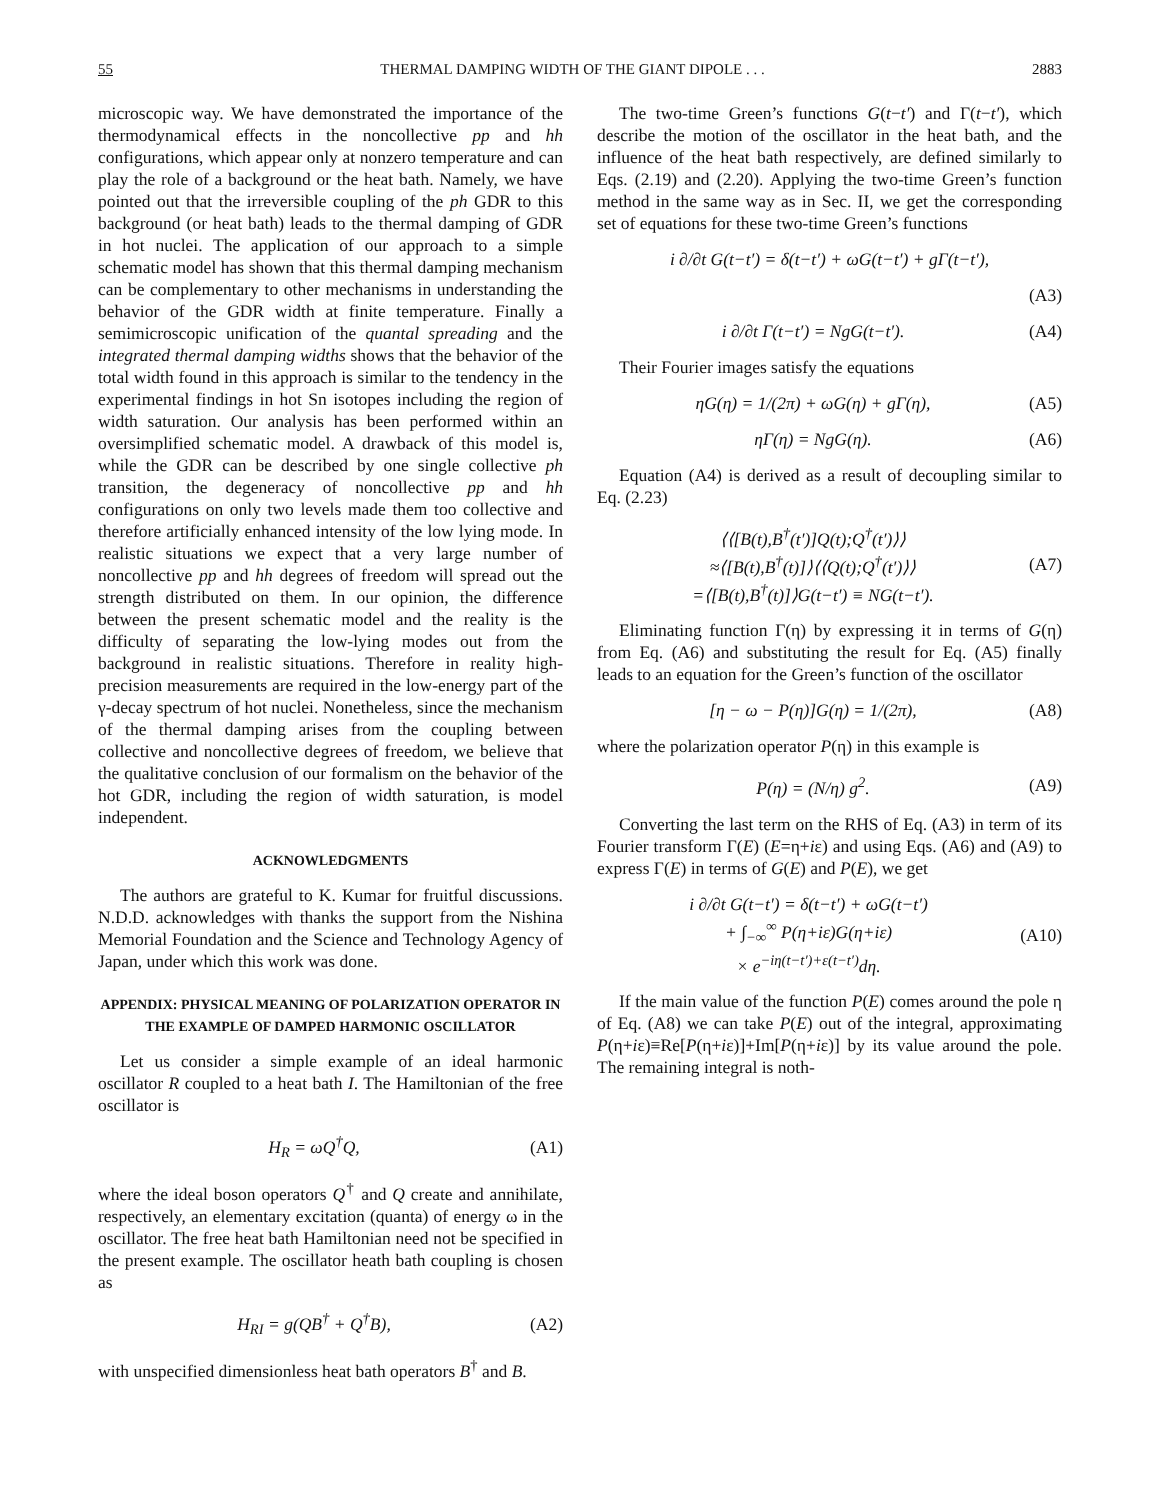55 THERMAL DAMPING WIDTH OF THE GIANT DIPOLE . . . 2883
microscopic way. We have demonstrated the importance of the thermodynamical effects in the noncollective pp and hh configurations, which appear only at nonzero temperature and can play the role of a background or the heat bath. Namely, we have pointed out that the irreversible coupling of the ph GDR to this background (or heat bath) leads to the thermal damping of GDR in hot nuclei. The application of our approach to a simple schematic model has shown that this thermal damping mechanism can be complementary to other mechanisms in understanding the behavior of the GDR width at finite temperature. Finally a semimicroscopic unification of the quantal spreading and the integrated thermal damping widths shows that the behavior of the total width found in this approach is similar to the tendency in the experimental findings in hot Sn isotopes including the region of width saturation. Our analysis has been performed within an oversimplified schematic model. A drawback of this model is, while the GDR can be described by one single collective ph transition, the degeneracy of noncollective pp and hh configurations on only two levels made them too collective and therefore artificially enhanced intensity of the low lying mode. In realistic situations we expect that a very large number of noncollective pp and hh degrees of freedom will spread out the strength distributed on them. In our opinion, the difference between the present schematic model and the reality is the difficulty of separating the low-lying modes out from the background in realistic situations. Therefore in reality high-precision measurements are required in the low-energy part of the γ-decay spectrum of hot nuclei. Nonetheless, since the mechanism of the thermal damping arises from the coupling between collective and noncollective degrees of freedom, we believe that the qualitative conclusion of our formalism on the behavior of the hot GDR, including the region of width saturation, is model independent.
ACKNOWLEDGMENTS
The authors are grateful to K. Kumar for fruitful discussions. N.D.D. acknowledges with thanks the support from the Nishina Memorial Foundation and the Science and Technology Agency of Japan, under which this work was done.
APPENDIX: PHYSICAL MEANING OF POLARIZATION OPERATOR IN THE EXAMPLE OF DAMPED HARMONIC OSCILLATOR
Let us consider a simple example of an ideal harmonic oscillator R coupled to a heat bath I. The Hamiltonian of the free oscillator is
H<sub>R</sub> = ωQ<sup>†</sup>Q, (A1)
where the ideal boson operators Q<sup>†</sup> and Q create and annihilate, respectively, an elementary excitation (quanta) of energy ω in the oscillator. The free heat bath Hamiltonian need not be specified in the present example. The oscillator heath bath coupling is chosen as
H<sub>RI</sub> = g(QB<sup>†</sup> + Q<sup>†</sup>B), (A2)
with unspecified dimensionless heat bath operators B<sup>†</sup> and B.
The two-time Green’s functions G(t−t′) and Γ(t−t′), which describe the motion of the oscillator in the heat bath, and the influence of the heat bath respectively, are defined similarly to Eqs. (2.19) and (2.20). Applying the two-time Green’s function method in the same way as in Sec. II, we get the corresponding set of equations for these two-time Green’s functions
i ∂/∂t G(t−t′) = δ(t−t′) + ωG(t−t′) + gΓ(t−t′),
(A3)
i ∂/∂t Γ(t−t′) = NgG(t−t′). (A4)
Their Fourier images satisfy the equations
ηG(η) = 1/(2π) + ωG(η) + gΓ(η), (A5)
ηΓ(η) = NgG(η). (A6)
Equation (A4) is derived as a result of decoupling similar to Eq. (2.23)
⟨⟨[B(t),B<sup>†</sup>(t′)]Q(t);Q<sup>†</sup>(t′)⟩⟩
≈⟨[B(t),B<sup>†</sup>(t)]⟩⟨⟨Q(t);Q<sup>†</sup>(t′)⟩⟩
=⟨[B(t),B<sup>†</sup>(t)]⟩G(t−t′) ≡ NG(t−t′). (A7)
Eliminating function Γ(η) by expressing it in terms of G(η) from Eq. (A6) and substituting the result for Eq. (A5) finally leads to an equation for the Green’s function of the oscillator
[η − ω − P(η)]G(η) = 1/(2π), (A8)
where the polarization operator P(η) in this example is
P(η) = (N/η) g<sup>2</sup>. (A9)
Converting the last term on the RHS of Eq. (A3) in term of its Fourier transform Γ(E) (E=η+iε) and using Eqs. (A6) and (A9) to express Γ(E) in terms of G(E) and P(E), we get
i ∂/∂t G(t−t′) = δ(t−t′) + ωG(t−t′)
+ ∫<sub>−∞</sub><sup>∞</sup> P(η+iε)G(η+iε)
× e<sup>−iη(t−t′)+ε(t−t′)</sup>dη. (A10)
If the main value of the function P(E) comes around the pole η of Eq. (A8) we can take P(E) out of the integral, approximating P(η+iε)≡Re[P(η+iε)]+Im[P(η+iε)] by its value around the pole. The remaining integral is noth-